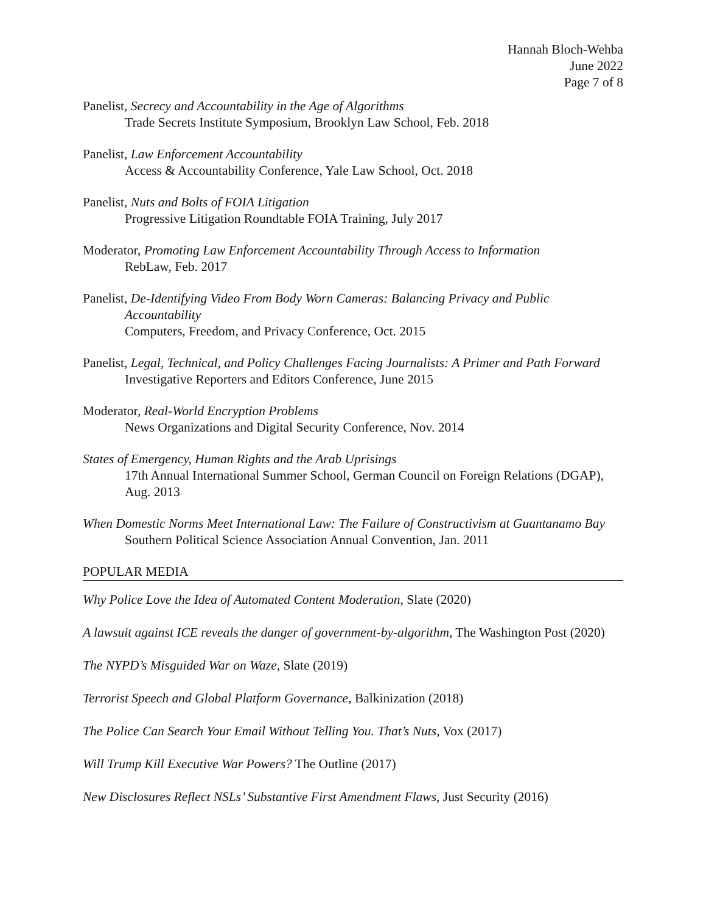Hannah Bloch-Wehba
June 2022
Page 7 of 8
Panelist, Secrecy and Accountability in the Age of Algorithms
Trade Secrets Institute Symposium, Brooklyn Law School, Feb. 2018
Panelist, Law Enforcement Accountability
Access & Accountability Conference, Yale Law School, Oct. 2018
Panelist, Nuts and Bolts of FOIA Litigation
Progressive Litigation Roundtable FOIA Training, July 2017
Moderator, Promoting Law Enforcement Accountability Through Access to Information
RebLaw, Feb. 2017
Panelist, De-Identifying Video From Body Worn Cameras: Balancing Privacy and Public
Accountability
Computers, Freedom, and Privacy Conference, Oct. 2015
Panelist, Legal, Technical, and Policy Challenges Facing Journalists: A Primer and Path Forward
Investigative Reporters and Editors Conference, June 2015
Moderator, Real-World Encryption Problems
News Organizations and Digital Security Conference, Nov. 2014
States of Emergency, Human Rights and the Arab Uprisings
17th Annual International Summer School, German Council on Foreign Relations (DGAP), Aug. 2013
When Domestic Norms Meet International Law: The Failure of Constructivism at Guantanamo Bay
Southern Political Science Association Annual Convention, Jan. 2011
POPULAR MEDIA
Why Police Love the Idea of Automated Content Moderation, Slate (2020)
A lawsuit against ICE reveals the danger of government-by-algorithm, The Washington Post (2020)
The NYPD’s Misguided War on Waze, Slate (2019)
Terrorist Speech and Global Platform Governance, Balkinization (2018)
The Police Can Search Your Email Without Telling You. That’s Nuts, Vox (2017)
Will Trump Kill Executive War Powers? The Outline (2017)
New Disclosures Reflect NSLs’ Substantive First Amendment Flaws, Just Security (2016)